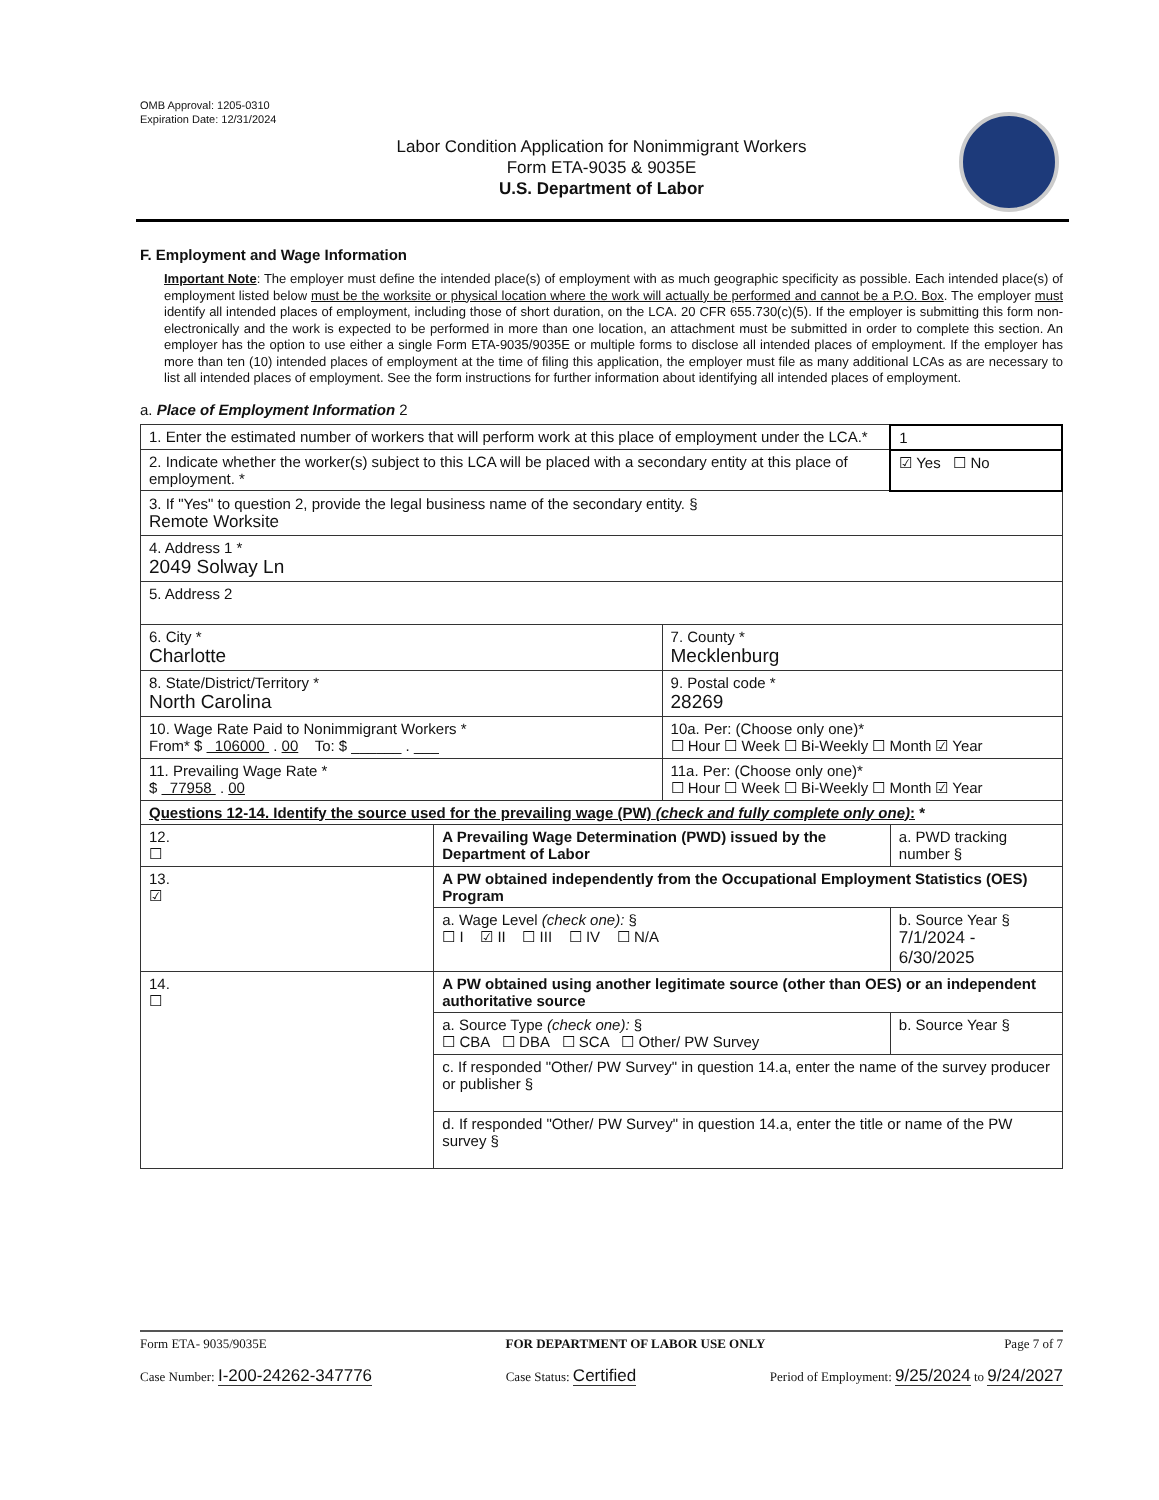OMB Approval: 1205-0310
Expiration Date: 12/31/2024
Labor Condition Application for Nonimmigrant Workers
Form ETA-9035 & 9035E
U.S. Department of Labor
F. Employment and Wage Information
Important Note: The employer must define the intended place(s) of employment with as much geographic specificity as possible. Each intended place(s) of employment listed below must be the worksite or physical location where the work will actually be performed and cannot be a P.O. Box. The employer must identify all intended places of employment, including those of short duration, on the LCA. 20 CFR 655.730(c)(5). If the employer is submitting this form non-electronically and the work is expected to be performed in more than one location, an attachment must be submitted in order to complete this section. An employer has the option to use either a single Form ETA-9035/9035E or multiple forms to disclose all intended places of employment. If the employer has more than ten (10) intended places of employment at the time of filing this application, the employer must file as many additional LCAs as are necessary to list all intended places of employment. See the form instructions for further information about identifying all intended places of employment.
a. Place of Employment Information 2
| 1. Enter the estimated number of workers that will perform work at this place of employment under the LCA.* | | | 1 |
| 2. Indicate whether the worker(s) subject to this LCA will be placed with a secondary entity at this place of employment. * | | | ☑ Yes ☐ No |
| 3. If "Yes" to question 2, provide the legal business name of the secondary entity. § Remote Worksite | | | |
| 4. Address 1 * 2049 Solway Ln | | | |
| 5. Address 2 | | | |
| 6. City * Charlotte | | 7. County * Mecklenburg | |
| 8. State/District/Territory * North Carolina | | 9. Postal code * 28269 | |
| 10. Wage Rate Paid to Nonimmigrant Workers * From* $ 106000 . 00 To: $ ______ . ___ | | 10a. Per: (Choose only one)* ☐ Hour ☐ Week ☐ Bi-Weekly ☐ Month ☑ Year | |
| 11. Prevailing Wage Rate * $ 77958 . 00 | | 11a. Per: (Choose only one)* ☐ Hour ☐ Week ☐ Bi-Weekly ☐ Month ☑ Year | |
| Questions 12-14. Identify the source used for the prevailing wage (PW) (check and fully complete only one) : * | | | |
| 12. ☐ | A Prevailing Wage Determination (PWD) issued by the Department of Labor | | a. PWD tracking number § |
| 13. ☑ | A PW obtained independently from the Occupational Employment Statistics (OES) Program | | |
| | a. Wage Level (check one): § ☐ I ☑ II ☐ III ☐ IV ☐ N/A | | b. Source Year § 7/1/2024 - 6/30/2025 |
| 14. ☐ | A PW obtained using another legitimate source (other than OES) or an independent authoritative source | | |
| | a. Source Type (check one): § ☐ CBA ☐ DBA ☐ SCA ☐ Other/ PW Survey | | b. Source Year § |
| | c. If responded "Other/ PW Survey" in question 14.a, enter the name of the survey producer or publisher § | | |
| | d. If responded "Other/ PW Survey" in question 14.a, enter the title or name of the PW survey § | | |
Form ETA- 9035/9035E FOR DEPARTMENT OF LABOR USE ONLY Page 7 of 7
Case Number: I-200-24262-347776 Case Status: Certified Period of Employment: 9/25/2024 to 9/24/2027